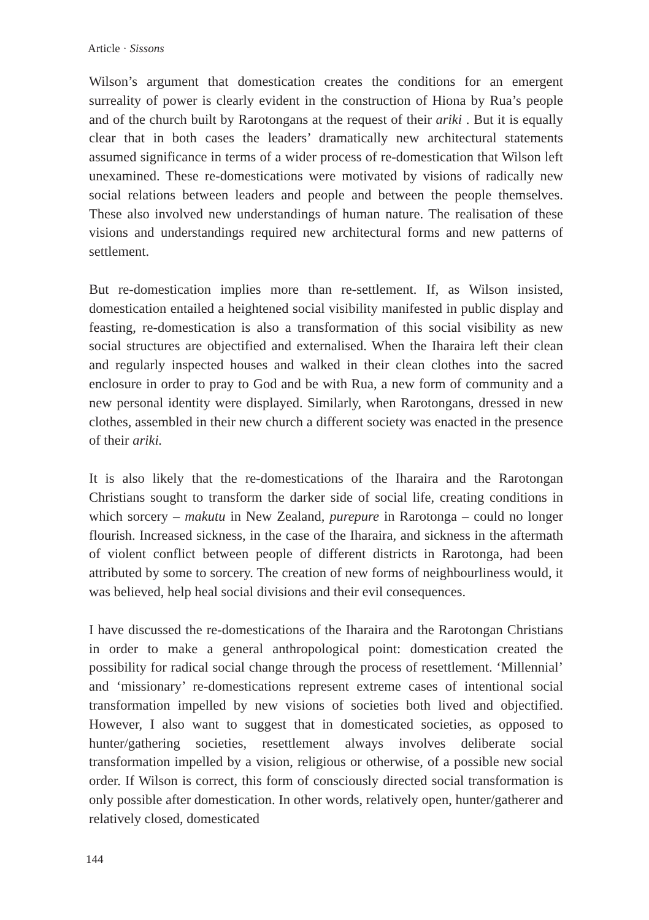Article · Sissons
Wilson’s argument that domestication creates the conditions for an emergent surreality of power is clearly evident in the construction of Hiona by Rua’s people and of the church built by Rarotongans at the request of their ariki . But it is equally clear that in both cases the leaders’ dramatically new architectural statements assumed significance in terms of a wider process of re-domestication that Wilson left unexamined. These re-domestications were motivated by visions of radically new social relations between leaders and people and between the people themselves. These also involved new understandings of human nature. The realisation of these visions and understandings required new architectural forms and new patterns of settlement.
But re-domestication implies more than re-settlement. If, as Wilson insisted, domestication entailed a heightened social visibility manifested in public display and feasting, re-domestication is also a transformation of this social visibility as new social structures are objectified and externalised. When the Iharaira left their clean and regularly inspected houses and walked in their clean clothes into the sacred enclosure in order to pray to God and be with Rua, a new form of community and a new personal identity were displayed. Similarly, when Rarotongans, dressed in new clothes, assembled in their new church a different society was enacted in the presence of their ariki.
It is also likely that the re-domestications of the Iharaira and the Rarotongan Christians sought to transform the darker side of social life, creating conditions in which sorcery – makutu in New Zealand, purepure in Rarotonga – could no longer flourish. Increased sickness, in the case of the Iharaira, and sickness in the aftermath of violent conflict between people of different districts in Rarotonga, had been attributed by some to sorcery. The creation of new forms of neighbourliness would, it was believed, help heal social divisions and their evil consequences.
I have discussed the re-domestications of the Iharaira and the Rarotongan Christians in order to make a general anthropological point: domestication created the possibility for radical social change through the process of resettlement. ‘Millennial’ and ‘missionary’ re-domestications represent extreme cases of intentional social transformation impelled by new visions of societies both lived and objectified. However, I also want to suggest that in domesticated societies, as opposed to hunter/gathering societies, resettlement always involves deliberate social transformation impelled by a vision, religious or otherwise, of a possible new social order. If Wilson is correct, this form of consciously directed social transformation is only possible after domestication. In other words, relatively open, hunter/gatherer and relatively closed, domesticated
144